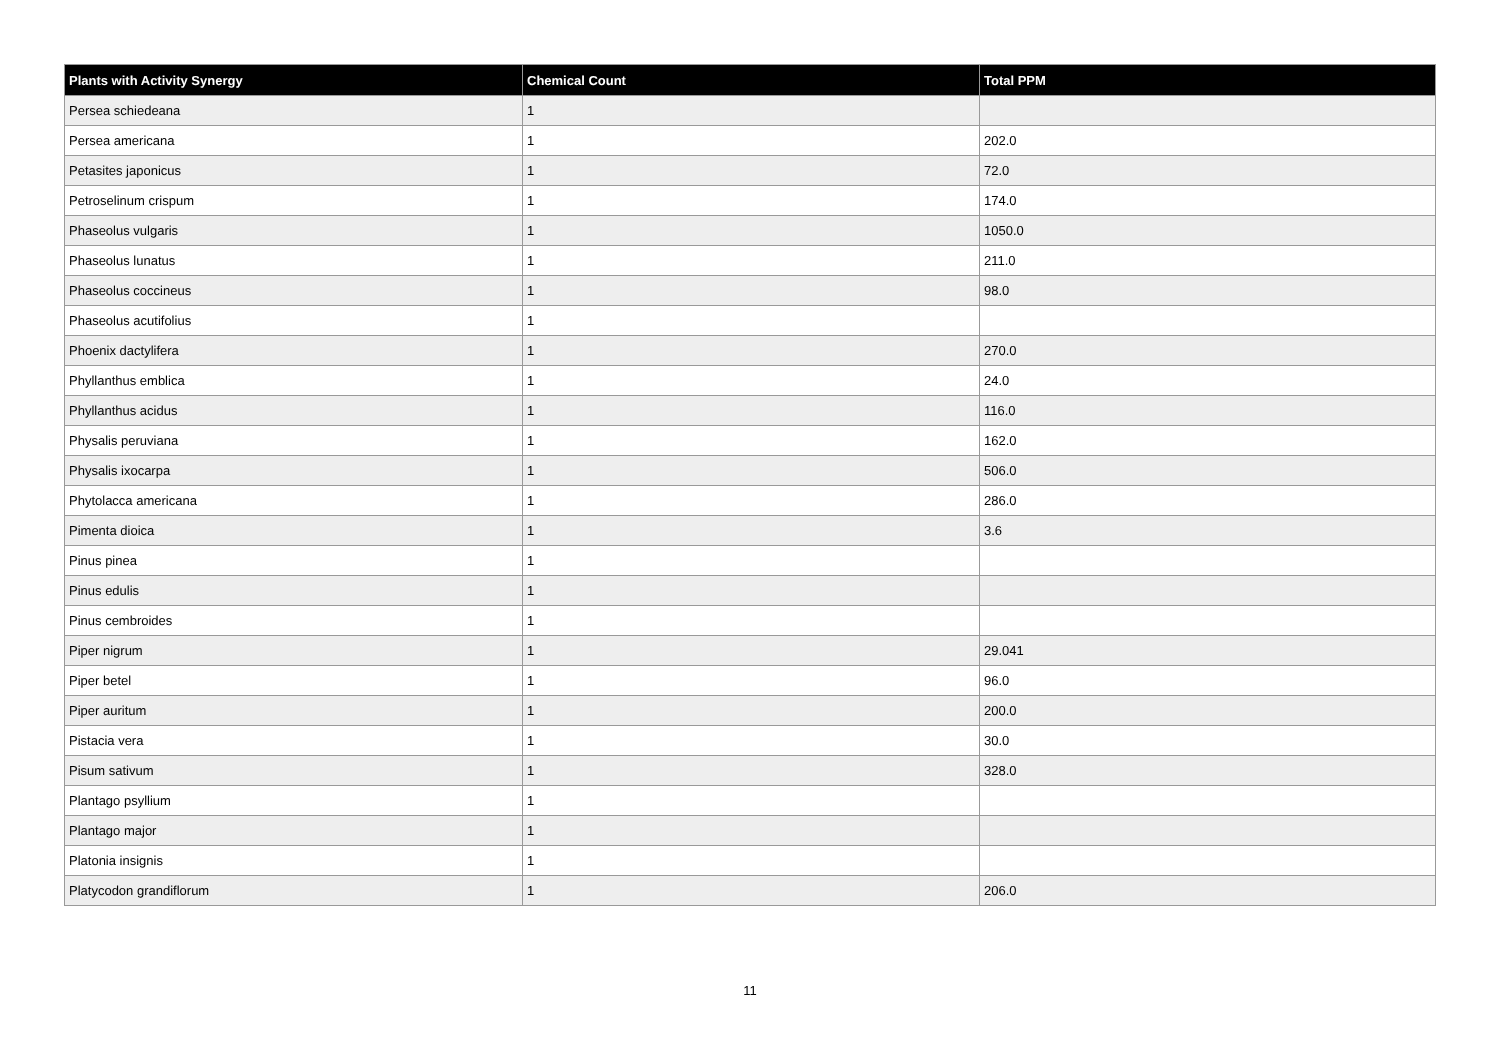| Plants with Activity Synergy | Chemical Count | Total PPM |
| --- | --- | --- |
| Persea schiedeana | 1 | |
| Persea americana | 1 | 202.0 |
| Petasites japonicus | 1 | 72.0 |
| Petroselinum crispum | 1 | 174.0 |
| Phaseolus vulgaris | 1 | 1050.0 |
| Phaseolus lunatus | 1 | 211.0 |
| Phaseolus coccineus | 1 | 98.0 |
| Phaseolus acutifolius | 1 | |
| Phoenix dactylifera | 1 | 270.0 |
| Phyllanthus emblica | 1 | 24.0 |
| Phyllanthus acidus | 1 | 116.0 |
| Physalis peruviana | 1 | 162.0 |
| Physalis ixocarpa | 1 | 506.0 |
| Phytolacca americana | 1 | 286.0 |
| Pimenta dioica | 1 | 3.6 |
| Pinus pinea | 1 | |
| Pinus edulis | 1 | |
| Pinus cembroides | 1 | |
| Piper nigrum | 1 | 29.041 |
| Piper betel | 1 | 96.0 |
| Piper auritum | 1 | 200.0 |
| Pistacia vera | 1 | 30.0 |
| Pisum sativum | 1 | 328.0 |
| Plantago psyllium | 1 | |
| Plantago major | 1 | |
| Platonia insignis | 1 | |
| Platycodon grandiflorum | 1 | 206.0 |
11